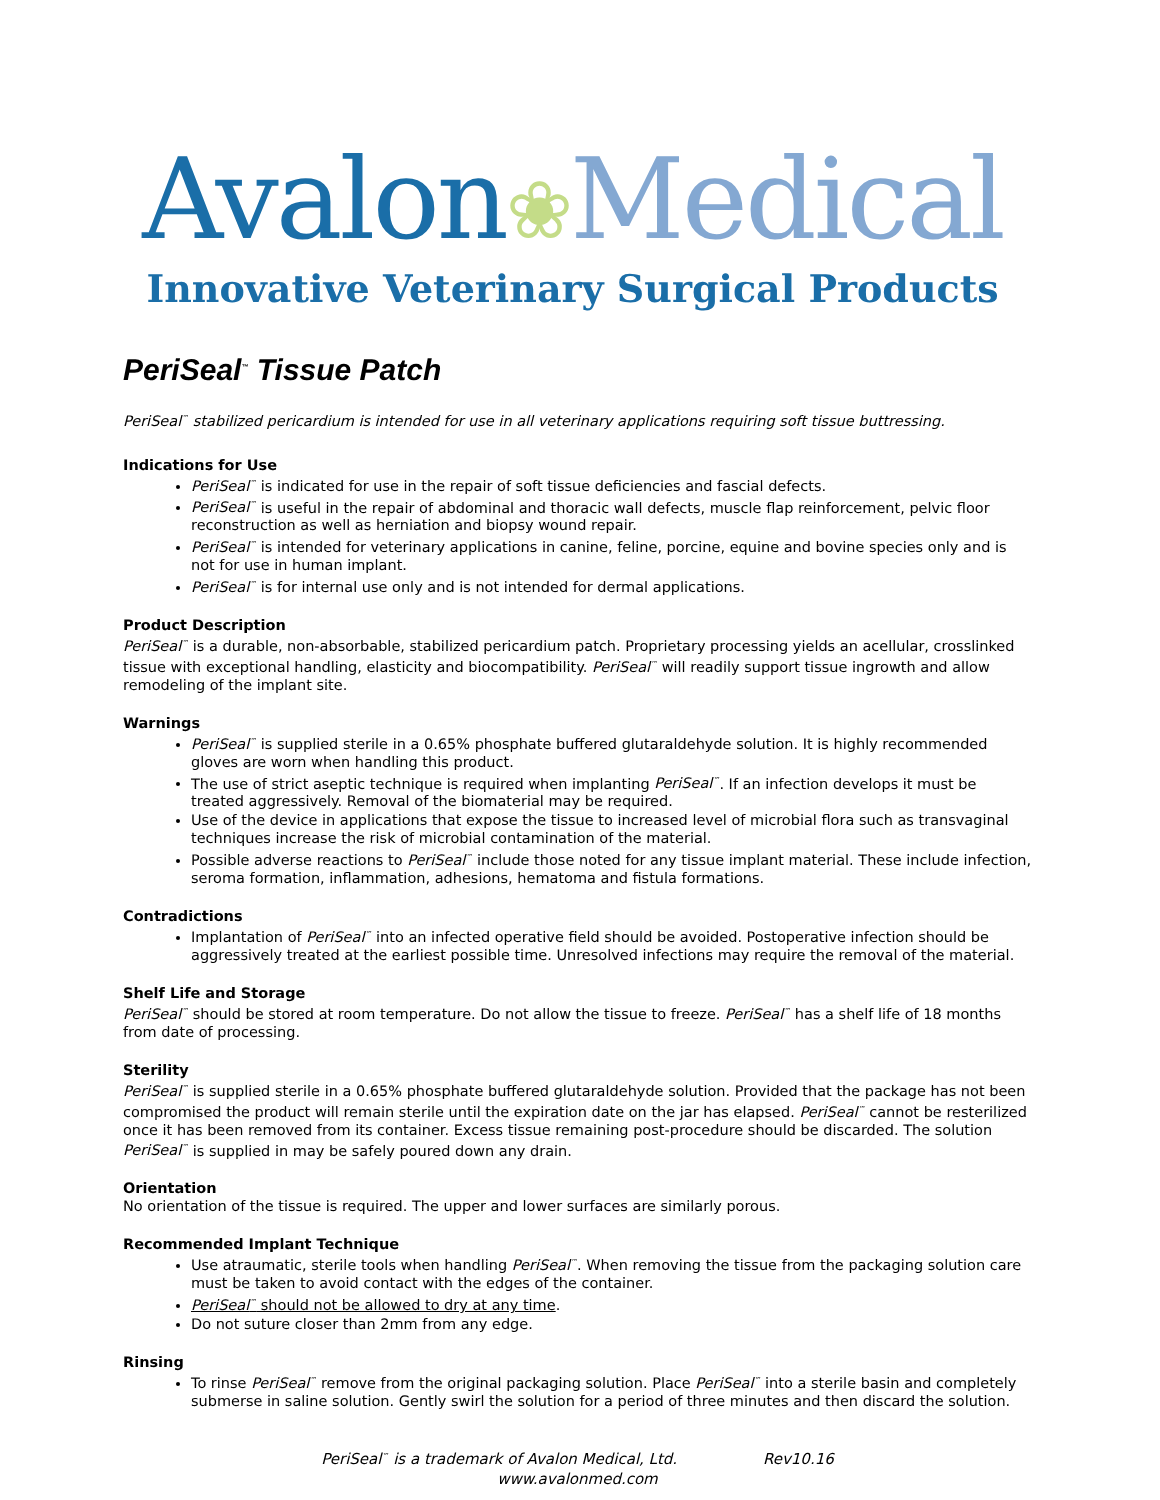Avalon❀Medical
Innovative Veterinary Surgical Products
PeriSeal<sup>™</sup> Tissue Patch
PeriSeal<sup>™</sup> stabilized pericardium is intended for use in all veterinary applications requiring soft tissue buttressing.
Indications for Use
PeriSeal<sup>™</sup> is indicated for use in the repair of soft tissue deficiencies and fascial defects.
PeriSeal<sup>™</sup> is useful in the repair of abdominal and thoracic wall defects, muscle flap reinforcement, pelvic floor reconstruction as well as herniation and biopsy wound repair.
PeriSeal<sup>™</sup> is intended for veterinary applications in canine, feline, porcine, equine and bovine species only and is not for use in human implant.
PeriSeal<sup>™</sup> is for internal use only and is not intended for dermal applications.
Product Description
PeriSeal<sup>™</sup> is a durable, non-absorbable, stabilized pericardium patch. Proprietary processing yields an acellular, crosslinked tissue with exceptional handling, elasticity and biocompatibility. PeriSeal<sup>™</sup> will readily support tissue ingrowth and allow remodeling of the implant site.
Warnings
PeriSeal<sup>™</sup> is supplied sterile in a 0.65% phosphate buffered glutaraldehyde solution. It is highly recommended gloves are worn when handling this product.
The use of strict aseptic technique is required when implanting PeriSeal<sup>™</sup>. If an infection develops it must be treated aggressively. Removal of the biomaterial may be required.
Use of the device in applications that expose the tissue to increased level of microbial flora such as transvaginal techniques increase the risk of microbial contamination of the material.
Possible adverse reactions to PeriSeal<sup>™</sup> include those noted for any tissue implant material. These include infection, seroma formation, inflammation, adhesions, hematoma and fistula formations.
Contradictions
Implantation of PeriSeal<sup>™</sup> into an infected operative field should be avoided. Postoperative infection should be aggressively treated at the earliest possible time. Unresolved infections may require the removal of the material.
Shelf Life and Storage
PeriSeal<sup>™</sup> should be stored at room temperature. Do not allow the tissue to freeze. PeriSeal<sup>™</sup> has a shelf life of 18 months from date of processing.
Sterility
PeriSeal<sup>™</sup> is supplied sterile in a 0.65% phosphate buffered glutaraldehyde solution. Provided that the package has not been compromised the product will remain sterile until the expiration date on the jar has elapsed. PeriSeal<sup>™</sup> cannot be resterilized once it has been removed from its container. Excess tissue remaining post-procedure should be discarded. The solution PeriSeal<sup>™</sup> is supplied in may be safely poured down any drain.
Orientation
No orientation of the tissue is required. The upper and lower surfaces are similarly porous.
Recommended Implant Technique
Use atraumatic, sterile tools when handling PeriSeal<sup>™</sup>. When removing the tissue from the packaging solution care must be taken to avoid contact with the edges of the container.
PeriSeal<sup>™</sup> should not be allowed to dry at any time.
Do not suture closer than 2mm from any edge.
Rinsing
To rinse PeriSeal<sup>™</sup> remove from the original packaging solution. Place PeriSeal<sup>™</sup> into a sterile basin and completely submerse in saline solution. Gently swirl the solution for a period of three minutes and then discard the solution.
PeriSeal<sup>™</sup> is a trademark of Avalon Medical, Ltd. Rev10.16
www.avalonmed.com